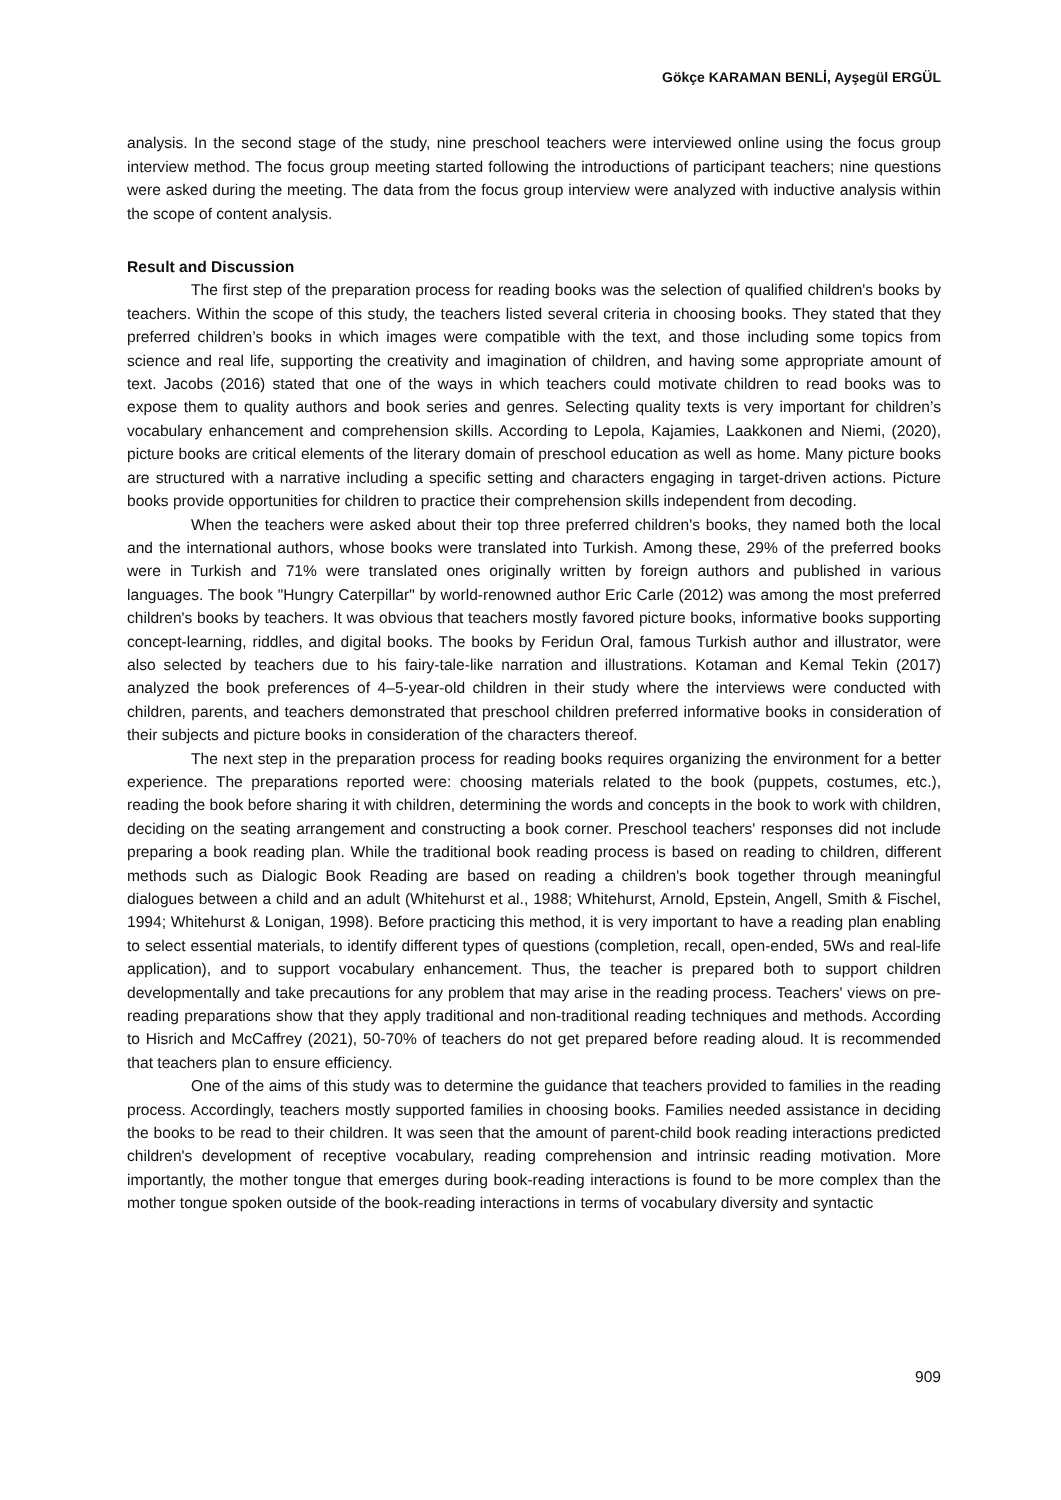Gökçe KARAMAN BENLİ, Ayşegül ERGÜL
analysis. In the second stage of the study, nine preschool teachers were interviewed online using the focus group interview method. The focus group meeting started following the introductions of participant teachers; nine questions were asked during the meeting. The data from the focus group interview were analyzed with inductive analysis within the scope of content analysis.
Result and Discussion
The first step of the preparation process for reading books was the selection of qualified children's books by teachers. Within the scope of this study, the teachers listed several criteria in choosing books. They stated that they preferred children’s books in which images were compatible with the text, and those including some topics from science and real life, supporting the creativity and imagination of children, and having some appropriate amount of text. Jacobs (2016) stated that one of the ways in which teachers could motivate children to read books was to expose them to quality authors and book series and genres. Selecting quality texts is very important for children’s vocabulary enhancement and comprehension skills. According to Lepola, Kajamies, Laakkonen and Niemi, (2020), picture books are critical elements of the literary domain of preschool education as well as home. Many picture books are structured with a narrative including a specific setting and characters engaging in target-driven actions. Picture books provide opportunities for children to practice their comprehension skills independent from decoding.
When the teachers were asked about their top three preferred children's books, they named both the local and the international authors, whose books were translated into Turkish. Among these, 29% of the preferred books were in Turkish and 71% were translated ones originally written by foreign authors and published in various languages. The book "Hungry Caterpillar" by world-renowned author Eric Carle (2012) was among the most preferred children's books by teachers. It was obvious that teachers mostly favored picture books, informative books supporting concept-learning, riddles, and digital books. The books by Feridun Oral, famous Turkish author and illustrator, were also selected by teachers due to his fairy-tale-like narration and illustrations. Kotaman and Kemal Tekin (2017) analyzed the book preferences of 4–5-year-old children in their study where the interviews were conducted with children, parents, and teachers demonstrated that preschool children preferred informative books in consideration of their subjects and picture books in consideration of the characters thereof.
The next step in the preparation process for reading books requires organizing the environment for a better experience. The preparations reported were: choosing materials related to the book (puppets, costumes, etc.), reading the book before sharing it with children, determining the words and concepts in the book to work with children, deciding on the seating arrangement and constructing a book corner. Preschool teachers' responses did not include preparing a book reading plan. While the traditional book reading process is based on reading to children, different methods such as Dialogic Book Reading are based on reading a children's book together through meaningful dialogues between a child and an adult (Whitehurst et al., 1988; Whitehurst, Arnold, Epstein, Angell, Smith & Fischel, 1994; Whitehurst & Lonigan, 1998). Before practicing this method, it is very important to have a reading plan enabling to select essential materials, to identify different types of questions (completion, recall, open-ended, 5Ws and real-life application), and to support vocabulary enhancement. Thus, the teacher is prepared both to support children developmentally and take precautions for any problem that may arise in the reading process. Teachers' views on pre-reading preparations show that they apply traditional and non-traditional reading techniques and methods. According to Hisrich and McCaffrey (2021), 50-70% of teachers do not get prepared before reading aloud. It is recommended that teachers plan to ensure efficiency.
One of the aims of this study was to determine the guidance that teachers provided to families in the reading process. Accordingly, teachers mostly supported families in choosing books. Families needed assistance in deciding the books to be read to their children. It was seen that the amount of parent-child book reading interactions predicted children's development of receptive vocabulary, reading comprehension and intrinsic reading motivation. More importantly, the mother tongue that emerges during book-reading interactions is found to be more complex than the mother tongue spoken outside of the book-reading interactions in terms of vocabulary diversity and syntactic
909